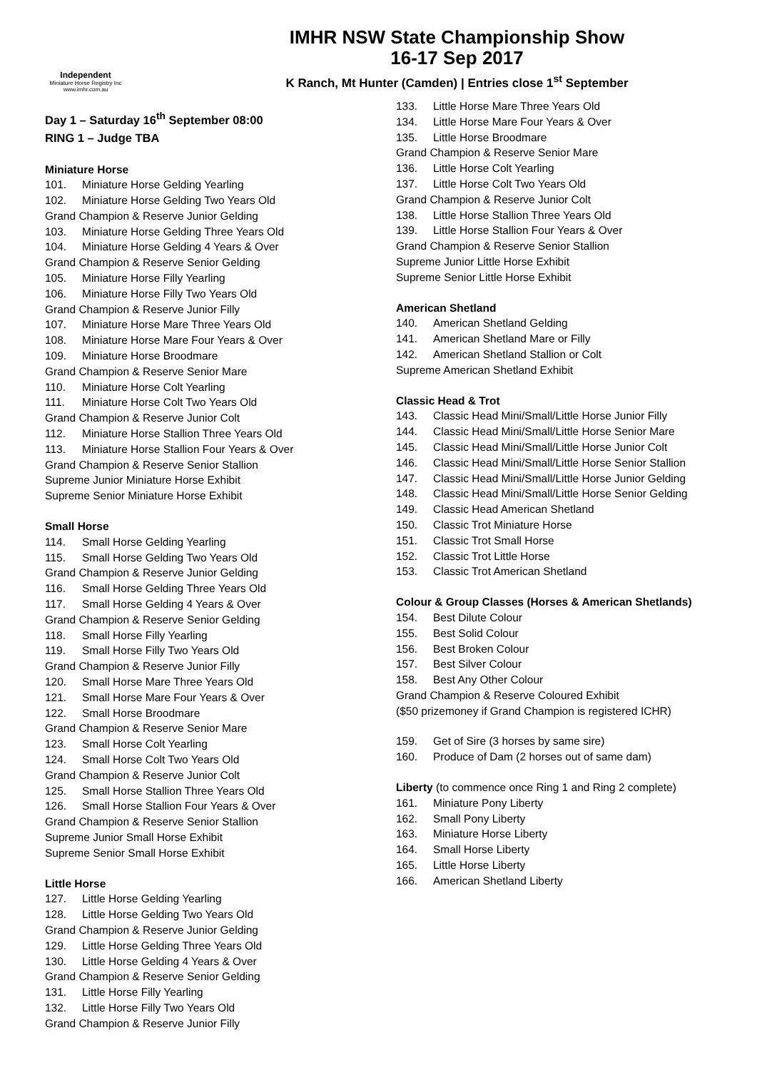Independent
Miniature Horse Registry Inc
www.imhr.com.au
IMHR NSW State Championship Show
16-17 Sep 2017
K Ranch, Mt Hunter (Camden) | Entries close 1<sup>st</sup> September
Day 1 – Saturday 16<sup>th</sup> September 08:00
RING 1 – Judge TBA
Miniature Horse
101. Miniature Horse Gelding Yearling
102. Miniature Horse Gelding Two Years Old
Grand Champion & Reserve Junior Gelding
103. Miniature Horse Gelding Three Years Old
104. Miniature Horse Gelding 4 Years & Over
Grand Champion & Reserve Senior Gelding
105. Miniature Horse Filly Yearling
106. Miniature Horse Filly Two Years Old
Grand Champion & Reserve Junior Filly
107. Miniature Horse Mare Three Years Old
108. Miniature Horse Mare Four Years & Over
109. Miniature Horse Broodmare
Grand Champion & Reserve Senior Mare
110. Miniature Horse Colt Yearling
111. Miniature Horse Colt Two Years Old
Grand Champion & Reserve Junior Colt
112. Miniature Horse Stallion Three Years Old
113. Miniature Horse Stallion Four Years & Over
Grand Champion & Reserve Senior Stallion
Supreme Junior Miniature Horse Exhibit
Supreme Senior Miniature Horse Exhibit
Small Horse
114. Small Horse Gelding Yearling
115. Small Horse Gelding Two Years Old
Grand Champion & Reserve Junior Gelding
116. Small Horse Gelding Three Years Old
117. Small Horse Gelding 4 Years & Over
Grand Champion & Reserve Senior Gelding
118. Small Horse Filly Yearling
119. Small Horse Filly Two Years Old
Grand Champion & Reserve Junior Filly
120. Small Horse Mare Three Years Old
121. Small Horse Mare Four Years & Over
122. Small Horse Broodmare
Grand Champion & Reserve Senior Mare
123. Small Horse Colt Yearling
124. Small Horse Colt Two Years Old
Grand Champion & Reserve Junior Colt
125. Small Horse Stallion Three Years Old
126. Small Horse Stallion Four Years & Over
Grand Champion & Reserve Senior Stallion
Supreme Junior Small Horse Exhibit
Supreme Senior Small Horse Exhibit
Little Horse
127. Little Horse Gelding Yearling
128. Little Horse Gelding Two Years Old
Grand Champion & Reserve Junior Gelding
129. Little Horse Gelding Three Years Old
130. Little Horse Gelding 4 Years & Over
Grand Champion & Reserve Senior Gelding
131. Little Horse Filly Yearling
132. Little Horse Filly Two Years Old
Grand Champion & Reserve Junior Filly
133. Little Horse Mare Three Years Old
134. Little Horse Mare Four Years & Over
135. Little Horse Broodmare
Grand Champion & Reserve Senior Mare
136. Little Horse Colt Yearling
137. Little Horse Colt Two Years Old
Grand Champion & Reserve Junior Colt
138. Little Horse Stallion Three Years Old
139. Little Horse Stallion Four Years & Over
Grand Champion & Reserve Senior Stallion
Supreme Junior Little Horse Exhibit
Supreme Senior Little Horse Exhibit
American Shetland
140. American Shetland Gelding
141. American Shetland Mare or Filly
142. American Shetland Stallion or Colt
Supreme American Shetland Exhibit
Classic Head & Trot
143. Classic Head Mini/Small/Little Horse Junior Filly
144. Classic Head Mini/Small/Little Horse Senior Mare
145. Classic Head Mini/Small/Little Horse Junior Colt
146. Classic Head Mini/Small/Little Horse Senior Stallion
147. Classic Head Mini/Small/Little Horse Junior Gelding
148. Classic Head Mini/Small/Little Horse Senior Gelding
149. Classic Head American Shetland
150. Classic Trot Miniature Horse
151. Classic Trot Small Horse
152. Classic Trot Little Horse
153. Classic Trot American Shetland
Colour & Group Classes (Horses & American Shetlands)
154. Best Dilute Colour
155. Best Solid Colour
156. Best Broken Colour
157. Best Silver Colour
158. Best Any Other Colour
Grand Champion & Reserve Coloured Exhibit
($50 prizemoney if Grand Champion is registered ICHR)
159. Get of Sire (3 horses by same sire)
160. Produce of Dam (2 horses out of same dam)
Liberty (to commence once Ring 1 and Ring 2 complete)
161. Miniature Pony Liberty
162. Small Pony Liberty
163. Miniature Horse Liberty
164. Small Horse Liberty
165. Little Horse Liberty
166. American Shetland Liberty